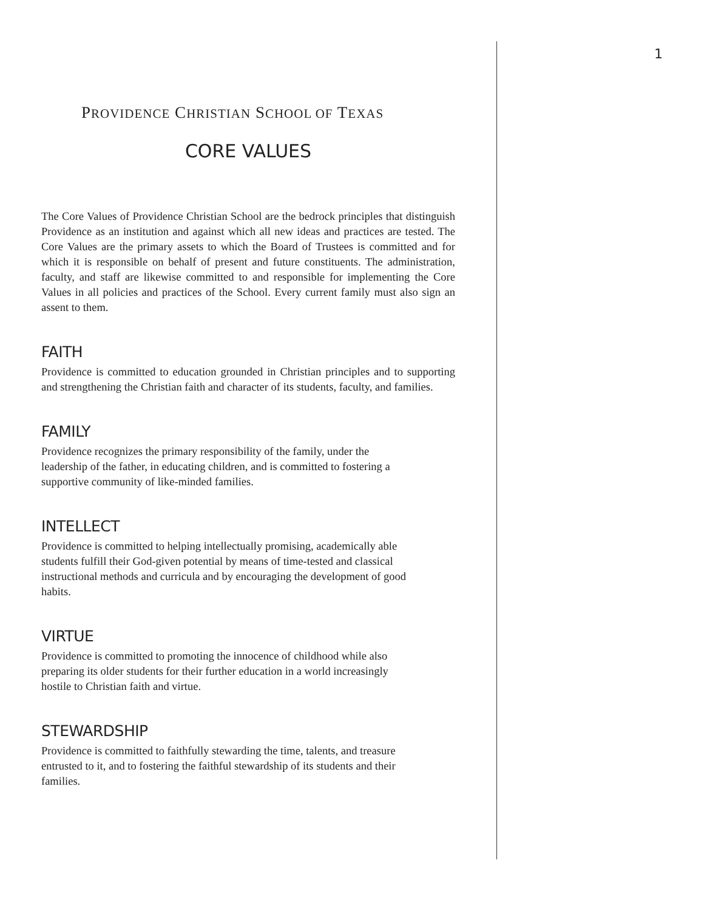1
PROVIDENCE CHRISTIAN SCHOOL OF TEXAS
CORE VALUES
The Core Values of Providence Christian School are the bedrock principles that distinguish Providence as an institution and against which all new ideas and practices are tested. The Core Values are the primary assets to which the Board of Trustees is committed and for which it is responsible on behalf of present and future constituents. The administration, faculty, and staff are likewise committed to and responsible for implementing the Core Values in all policies and practices of the School. Every current family must also sign an assent to them.
FAITH
Providence is committed to education grounded in Christian principles and to supporting and strengthening the Christian faith and character of its students, faculty, and families.
FAMILY
Providence recognizes the primary responsibility of the family, under the
leadership of the father, in educating children, and is committed to fostering a
supportive community of like-minded families.
INTELLECT
Providence is committed to helping intellectually promising, academically able
students fulfill their God-given potential by means of time-tested and classical
instructional methods and curricula and by encouraging the development of good
habits.
VIRTUE
Providence is committed to promoting the innocence of childhood while also
preparing its older students for their further education in a world increasingly
hostile to Christian faith and virtue.
STEWARDSHIP
Providence is committed to faithfully stewarding the time, talents, and treasure
entrusted to it, and to fostering the faithful stewardship of its students and their
families.